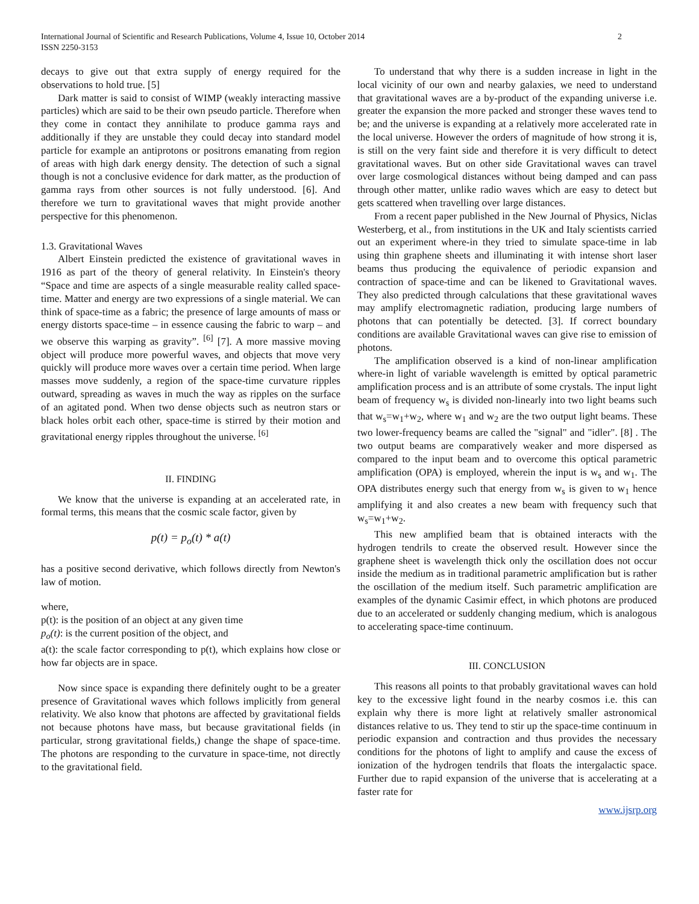International Journal of Scientific and Research Publications, Volume 4, Issue 10, October 2014
ISSN 2250-3153
2
decays to give out that extra supply of energy required for the observations to hold true. [5]
Dark matter is said to consist of WIMP (weakly interacting massive particles) which are said to be their own pseudo particle. Therefore when they come in contact they annihilate to produce gamma rays and additionally if they are unstable they could decay into standard model particle for example an antiprotons or positrons emanating from region of areas with high dark energy density. The detection of such a signal though is not a conclusive evidence for dark matter, as the production of gamma rays from other sources is not fully understood. [6]. And therefore we turn to gravitational waves that might provide another perspective for this phenomenon.
1.3. Gravitational Waves
Albert Einstein predicted the existence of gravitational waves in 1916 as part of the theory of general relativity. In Einstein's theory “Space and time are aspects of a single measurable reality called space-time. Matter and energy are two expressions of a single material. We can think of space-time as a fabric; the presence of large amounts of mass or energy distorts space-time – in essence causing the fabric to warp – and we observe this warping as gravity”. <sup>[6]</sup> [7]. A more massive moving object will produce more powerful waves, and objects that move very quickly will produce more waves over a certain time period. When large masses move suddenly, a region of the space-time curvature ripples outward, spreading as waves in much the way as ripples on the surface of an agitated pond. When two dense objects such as neutron stars or black holes orbit each other, space-time is stirred by their motion and gravitational energy ripples throughout the universe. <sup>[6]</sup>
II. FINDING
We know that the universe is expanding at an accelerated rate, in formal terms, this means that the cosmic scale factor, given by
p(t) = p<sub>o</sub>(t) * a(t)
has a positive second derivative, which follows directly from Newton's law of motion.
where,
p(t): is the position of an object at any given time
p<sub>o</sub>(t): is the current position of the object, and
a(t): the scale factor corresponding to p(t), which explains how close or how far objects are in space.
Now since space is expanding there definitely ought to be a greater presence of Gravitational waves which follows implicitly from general relativity. We also know that photons are affected by gravitational fields not because photons have mass, but because gravitational fields (in particular, strong gravitational fields,) change the shape of space-time. The photons are responding to the curvature in space-time, not directly to the gravitational field.
To understand that why there is a sudden increase in light in the local vicinity of our own and nearby galaxies, we need to understand that gravitational waves are a by-product of the expanding universe i.e. greater the expansion the more packed and stronger these waves tend to be; and the universe is expanding at a relatively more accelerated rate in the local universe. However the orders of magnitude of how strong it is, is still on the very faint side and therefore it is very difficult to detect gravitational waves. But on other side Gravitational waves can travel over large cosmological distances without being damped and can pass through other matter, unlike radio waves which are easy to detect but gets scattered when travelling over large distances.
From a recent paper published in the New Journal of Physics, Niclas Westerberg, et al., from institutions in the UK and Italy scientists carried out an experiment where-in they tried to simulate space-time in lab using thin graphene sheets and illuminating it with intense short laser beams thus producing the equivalence of periodic expansion and contraction of space-time and can be likened to Gravitational waves. They also predicted through calculations that these gravitational waves may amplify electromagnetic radiation, producing large numbers of photons that can potentially be detected. [3]. If correct boundary conditions are available Gravitational waves can give rise to emission of photons.
The amplification observed is a kind of non-linear amplification where-in light of variable wavelength is emitted by optical parametric amplification process and is an attribute of some crystals. The input light beam of frequency w<sub>s</sub> is divided non-linearly into two light beams such that w<sub>s</sub>=w<sub>1</sub>+w<sub>2</sub>, where w<sub>1</sub> and w<sub>2</sub> are the two output light beams. These two lower-frequency beams are called the "signal" and "idler". [8] . The two output beams are comparatively weaker and more dispersed as compared to the input beam and to overcome this optical parametric amplification (OPA) is employed, wherein the input is w<sub>s</sub> and w<sub>1</sub>. The OPA distributes energy such that energy from w<sub>s</sub> is given to w<sub>1</sub> hence amplifying it and also creates a new beam with frequency such that w<sub>s</sub>=w<sub>1</sub>+w<sub>2</sub>.
This new amplified beam that is obtained interacts with the hydrogen tendrils to create the observed result. However since the graphene sheet is wavelength thick only the oscillation does not occur inside the medium as in traditional parametric amplification but is rather the oscillation of the medium itself. Such parametric amplification are examples of the dynamic Casimir effect, in which photons are produced due to an accelerated or suddenly changing medium, which is analogous to accelerating space-time continuum.
III. CONCLUSION
This reasons all points to that probably gravitational waves can hold key to the excessive light found in the nearby cosmos i.e. this can explain why there is more light at relatively smaller astronomical distances relative to us. They tend to stir up the space-time continuum in periodic expansion and contraction and thus provides the necessary conditions for the photons of light to amplify and cause the excess of ionization of the hydrogen tendrils that floats the intergalactic space. Further due to rapid expansion of the universe that is accelerating at a faster rate for
www.ijsrp.org